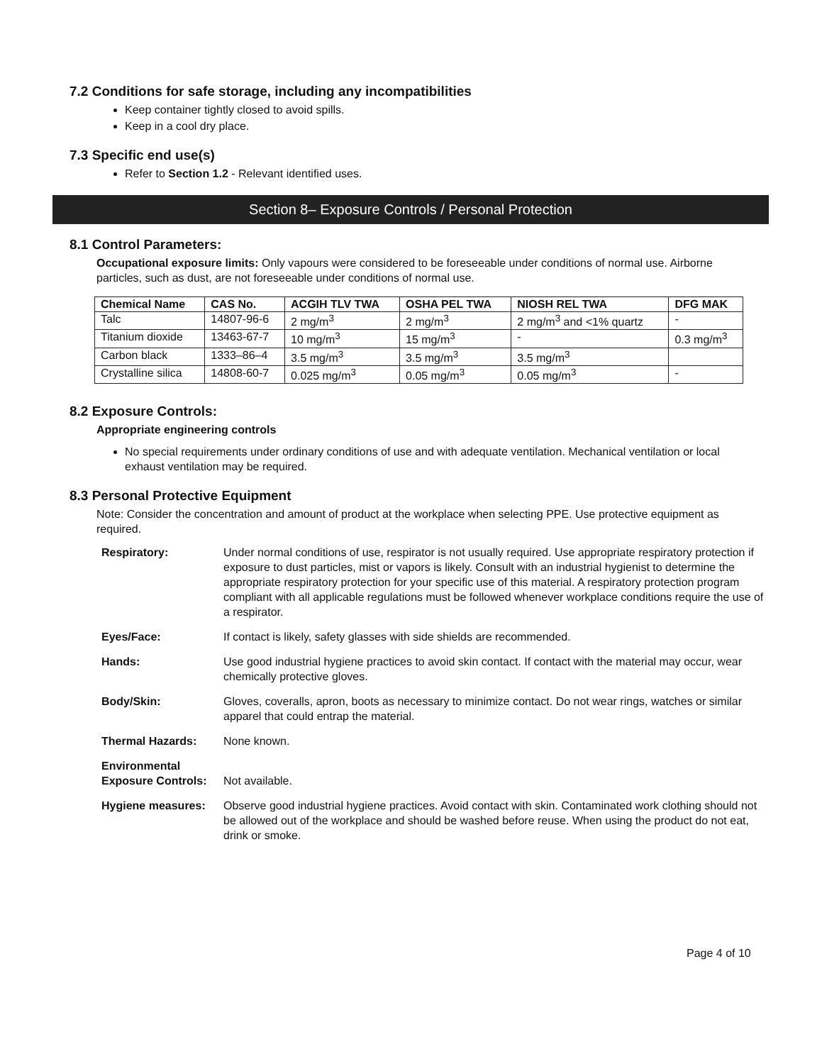7.2 Conditions for safe storage, including any incompatibilities
Keep container tightly closed to avoid spills.
Keep in a cool dry place.
7.3 Specific end use(s)
Refer to Section 1.2 - Relevant identified uses.
Section 8– Exposure Controls / Personal Protection
8.1 Control Parameters:
Occupational exposure limits: Only vapours were considered to be foreseeable under conditions of normal use. Airborne particles, such as dust, are not foreseeable under conditions of normal use.
| Chemical Name | CAS No. | ACGIH TLV TWA | OSHA PEL TWA | NIOSH REL TWA | DFG MAK |
| --- | --- | --- | --- | --- | --- |
| Talc | 14807-96-6 | 2 mg/m<sup>3</sup> | 2 mg/m<sup>3</sup> | 2 mg/m<sup>3</sup> and <1% quartz | - |
| Titanium dioxide | 13463-67-7 | 10 mg/m<sup>3</sup> | 15 mg/m<sup>3</sup> | - | 0.3 mg/m<sup>3</sup> |
| Carbon black | 1333–86–4 | 3.5 mg/m<sup>3</sup> | 3.5 mg/m<sup>3</sup> | 3.5 mg/m<sup>3</sup> | |
| Crystalline silica | 14808-60-7 | 0.025 mg/m<sup>3</sup> | 0.05 mg/m<sup>3</sup> | 0.05 mg/m<sup>3</sup> | - |
8.2 Exposure Controls:
Appropriate engineering controls
No special requirements under ordinary conditions of use and with adequate ventilation. Mechanical ventilation or local exhaust ventilation may be required.
8.3 Personal Protective Equipment
Note: Consider the concentration and amount of product at the workplace when selecting PPE. Use protective equipment as required.
| Respiratory: | Under normal conditions of use, respirator is not usually required. Use appropriate respiratory protection if exposure to dust particles, mist or vapors is likely. Consult with an industrial hygienist to determine the appropriate respiratory protection for your specific use of this material. A respiratory protection program compliant with all applicable regulations must be followed whenever workplace conditions require the use of a respirator. |
| Eyes/Face: | If contact is likely, safety glasses with side shields are recommended. |
| Hands: | Use good industrial hygiene practices to avoid skin contact. If contact with the material may occur, wear chemically protective gloves. |
| Body/Skin: | Gloves, coveralls, apron, boots as necessary to minimize contact. Do not wear rings, watches or similar apparel that could entrap the material. |
| Thermal Hazards: | None known. |
| Environmental Exposure Controls: | Not available. |
| Hygiene measures: | Observe good industrial hygiene practices. Avoid contact with skin. Contaminated work clothing should not be allowed out of the workplace and should be washed before reuse. When using the product do not eat, drink or smoke. |
Page 4 of 10